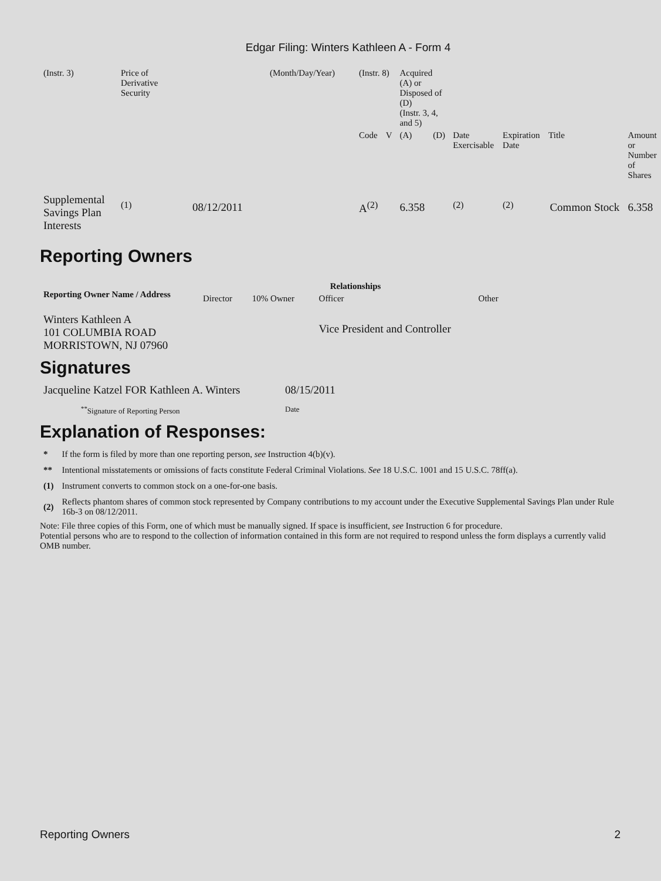Edgar Filing: Winters Kathleen A - Form 4
| (Instr. 3) | Price of Derivative Security | | (Month/Day/Year) | (Instr. 8) | | Acquired (A) or Disposed of (D) (Instr. 3, 4, and 5) | | | | | |
| | | | | Code | V | (A) | (D) | Date Exercisable | Expiration Date | Title | Amount or Number of Shares |
| Supplemental Savings Plan Interests | <sup>(1)</sup> | 08/12/2011 | | A<sup>(2)</sup> | | 6.358 | | <sup>(2)</sup> | <sup>(2)</sup> | Common Stock | 6.358 |
Reporting Owners
| Reporting Owner Name / Address | Relationships | | | |
| --- | --- | --- | --- | --- |
| | Director | 10% Owner | Officer | Other |
| Winters Kathleen A 101 COLUMBIA ROAD MORRISTOWN, NJ 07960 | | | Vice President and Controller | |
Signatures
| Jacqueline Katzel FOR Kathleen A. Winters | 08/15/2011 |
| <sup>**</sup> Signature of Reporting Person | Date |
Explanation of Responses:
| * | If the form is filed by more than one reporting person, see Instruction 4(b)(v). |
| ** | Intentional misstatements or omissions of facts constitute Federal Criminal Violations. See 18 U.S.C. 1001 and 15 U.S.C. 78ff(a). |
| (1) | Instrument converts to common stock on a one-for-one basis. |
| (2) | Reflects phantom shares of common stock represented by Company contributions to my account under the Executive Supplemental Savings Plan under Rule 16b-3 on 08/12/2011. |
Note: File three copies of this Form, one of which must be manually signed. If space is insufficient, see Instruction 6 for procedure.
Potential persons who are to respond to the collection of information contained in this form are not required to respond unless the form displays a currently valid OMB number.
Reporting Owners 2